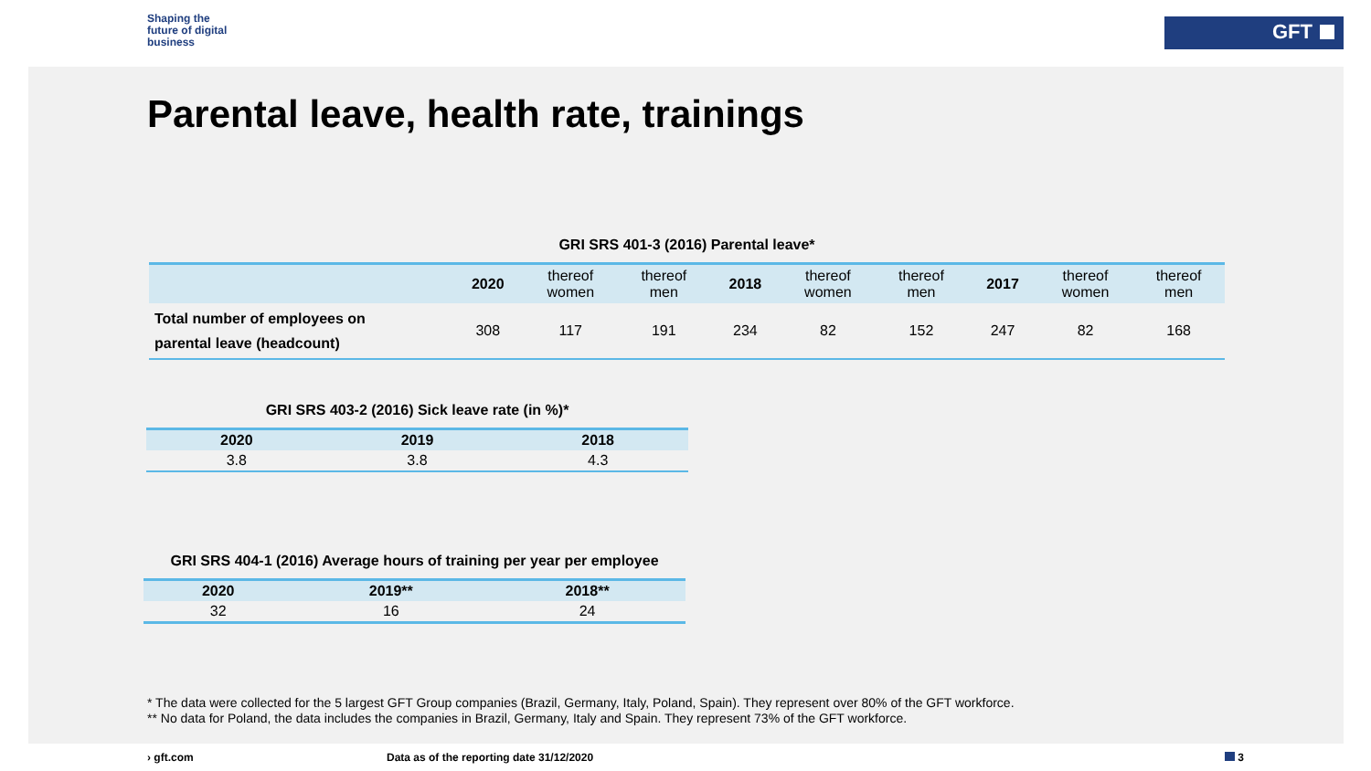Shaping the
future of digital
business
GFT
Parental leave, health rate, trainings
GRI SRS 401-3 (2016) Parental leave*
| | 2020 | thereof women | thereof men | 2018 | thereof women | thereof men | 2017 | thereof women | thereof men |
| --- | --- | --- | --- | --- | --- | --- | --- | --- | --- |
| Total number of employees on parental leave (headcount) | 308 | 117 | 191 | 234 | 82 | 152 | 247 | 82 | 168 |
GRI SRS 403-2 (2016) Sick leave rate (in %)*
| 2020 | 2019 | 2018 |
| --- | --- | --- |
| 3.8 | 3.8 | 4.3 |
GRI SRS 404-1 (2016) Average hours of training per year per employee
| 2020 | 2019** | 2018** |
| --- | --- | --- |
| 32 | 16 | 24 |
* The data were collected for the 5 largest GFT Group companies (Brazil, Germany, Italy, Poland, Spain). They represent over 80% of the GFT workforce.
** No data for Poland, the data includes the companies in Brazil, Germany, Italy and Spain. They represent 73% of the GFT workforce.
› gft.com
Data as of the reporting date 31/12/2020
3